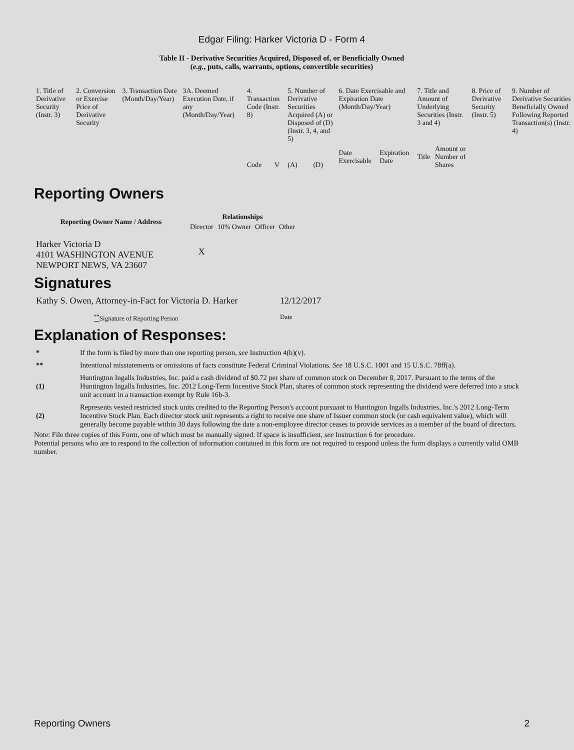Edgar Filing: Harker Victoria D - Form 4
Table II - Derivative Securities Acquired, Disposed of, or Beneficially Owned
(e.g., puts, calls, warrants, options, convertible securities)
| 1. Title of Derivative Security (Instr. 3) | 2. Conversion or Exercise Price of Derivative Security | 3. Transaction Date (Month/Day/Year) | 3A. Deemed Execution Date, if any (Month/Day/Year) | 4. Transaction Code (Instr. 8) | | 5. Number of Derivative Securities Acquired (A) or Disposed of (D) (Instr. 3, 4, and 5) | | 6. Date Exercisable and Expiration Date (Month/Day/Year) | | 7. Title and Amount of Underlying Securities (Instr. 3 and 4) | | 8. Price of Derivative Security (Instr. 5) | 9. Number of Derivative Securities Beneficially Owned Following Reported Transaction(s) (Instr. 4) |
| | | | | Code | V | (A) | (D) | Date Exercisable | Expiration Date | Title | Amount or Number of Shares | | |
Reporting Owners
| Reporting Owner Name / Address | Relationships | | | |
| --- | --- | --- | --- | --- |
| | Director | 10% Owner | Officer | Other |
| Harker Victoria D 4101 WASHINGTON AVENUE NEWPORT NEWS, VA 23607 | X | | | |
Signatures
| Kathy S. Owen, Attorney-in-Fact for Victoria D. Harker | 12/12/2017 |
| <sup>**</sup> Signature of Reporting Person | Date |
Explanation of Responses:
| * | If the form is filed by more than one reporting person, see Instruction 4(b)(v). |
| ** | Intentional misstatements or omissions of facts constitute Federal Criminal Violations. See 18 U.S.C. 1001 and 15 U.S.C. 78ff(a). |
| (1) | Huntington Ingalls Industries, Inc. paid a cash dividend of $0.72 per share of common stock on December 8, 2017. Pursuant to the terms of the Huntington Ingalls Industries, Inc. 2012 Long-Term Incentive Stock Plan, shares of common stock representing the dividend were deferred into a stock unit account in a transaction exempt by Rule 16b-3. |
| (2) | Represents vested restricted stock units credited to the Reporting Person's account pursuant to Huntington Ingalls Industries, Inc.'s 2012 Long-Term Incentive Stock Plan. Each director stock unit represents a right to receive one share of Issuer common stock (or cash equivalent value), which will generally become payable within 30 days following the date a non-employee director ceases to provide services as a member of the board of directors. |
Note: File three copies of this Form, one of which must be manually signed. If space is insufficient, see Instruction 6 for procedure.
Potential persons who are to respond to the collection of information contained in this form are not required to respond unless the form displays a currently valid OMB number.
Reporting Owners 2